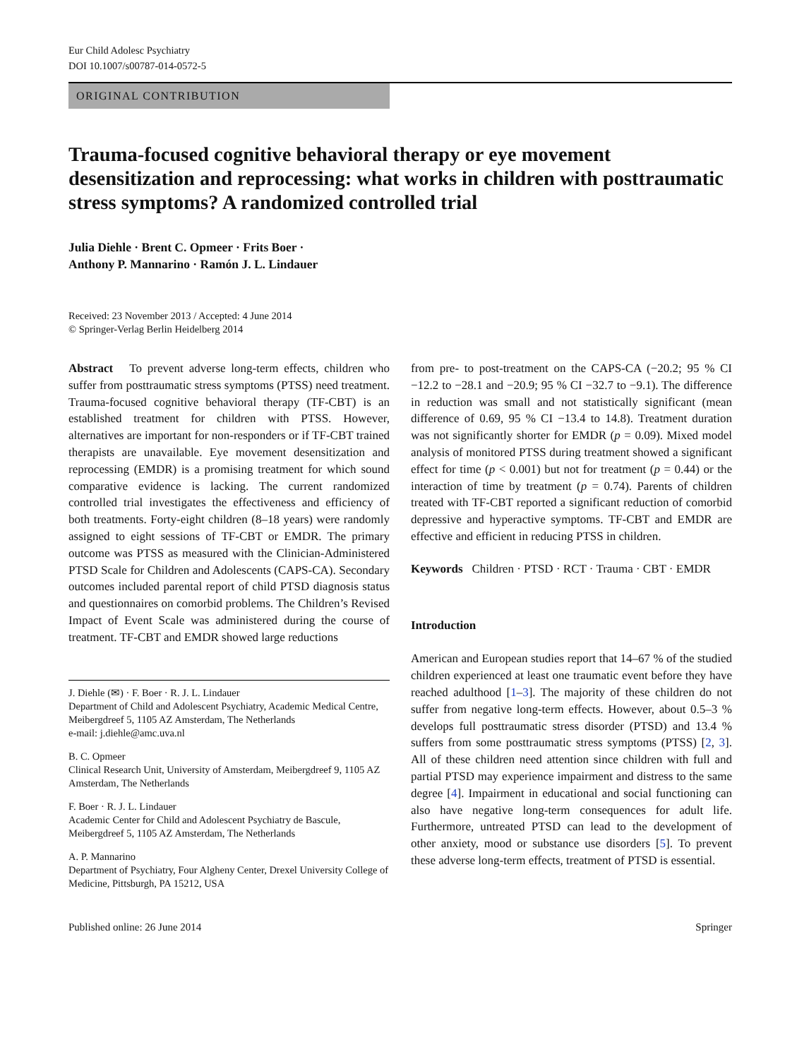Eur Child Adolesc Psychiatry
DOI 10.1007/s00787-014-0572-5
ORIGINAL CONTRIBUTION
Trauma-focused cognitive behavioral therapy or eye movement desensitization and reprocessing: what works in children with posttraumatic stress symptoms? A randomized controlled trial
Julia Diehle · Brent C. Opmeer · Frits Boer ·
Anthony P. Mannarino · Ramón J. L. Lindauer
Received: 23 November 2013 / Accepted: 4 June 2014
© Springer-Verlag Berlin Heidelberg 2014
Abstract To prevent adverse long-term effects, children who suffer from posttraumatic stress symptoms (PTSS) need treatment. Trauma-focused cognitive behavioral therapy (TF-CBT) is an established treatment for children with PTSS. However, alternatives are important for non-responders or if TF-CBT trained therapists are unavailable. Eye movement desensitization and reprocessing (EMDR) is a promising treatment for which sound comparative evidence is lacking. The current randomized controlled trial investigates the effectiveness and efficiency of both treatments. Forty-eight children (8–18 years) were randomly assigned to eight sessions of TF-CBT or EMDR. The primary outcome was PTSS as measured with the Clinician-Administered PTSD Scale for Children and Adolescents (CAPS-CA). Secondary outcomes included parental report of child PTSD diagnosis status and questionnaires on comorbid problems. The Children’s Revised Impact of Event Scale was administered during the course of treatment. TF-CBT and EMDR showed large reductions
J. Diehle (✉) · F. Boer · R. J. L. Lindauer
Department of Child and Adolescent Psychiatry, Academic Medical Centre, Meibergdreef 5, 1105 AZ Amsterdam, The Netherlands
e-mail: j.diehle@amc.uva.nl
B. C. Opmeer
Clinical Research Unit, University of Amsterdam, Meibergdreef 9, 1105 AZ Amsterdam, The Netherlands
F. Boer · R. J. L. Lindauer
Academic Center for Child and Adolescent Psychiatry de Bascule, Meibergdreef 5, 1105 AZ Amsterdam, The Netherlands
A. P. Mannarino
Department of Psychiatry, Four Algheny Center, Drexel University College of Medicine, Pittsburgh, PA 15212, USA
from pre- to post-treatment on the CAPS-CA (−20.2; 95 % CI −12.2 to −28.1 and −20.9; 95 % CI −32.7 to −9.1). The difference in reduction was small and not statistically significant (mean difference of 0.69, 95 % CI −13.4 to 14.8). Treatment duration was not significantly shorter for EMDR (p = 0.09). Mixed model analysis of monitored PTSS during treatment showed a significant effect for time (p < 0.001) but not for treatment (p = 0.44) or the interaction of time by treatment (p = 0.74). Parents of children treated with TF-CBT reported a significant reduction of comorbid depressive and hyperactive symptoms. TF-CBT and EMDR are effective and efficient in reducing PTSS in children.
Keywords Children · PTSD · RCT · Trauma · CBT · EMDR
Introduction
American and European studies report that 14–67 % of the studied children experienced at least one traumatic event before they have reached adulthood [1–3]. The majority of these children do not suffer from negative long-term effects. However, about 0.5–3 % develops full posttraumatic stress disorder (PTSD) and 13.4 % suffers from some posttraumatic stress symptoms (PTSS) [2, 3]. All of these children need attention since children with full and partial PTSD may experience impairment and distress to the same degree [4]. Impairment in educational and social functioning can also have negative long-term consequences for adult life. Furthermore, untreated PTSD can lead to the development of other anxiety, mood or substance use disorders [5]. To prevent these adverse long-term effects, treatment of PTSD is essential.
Published online: 26 June 2014 Springer